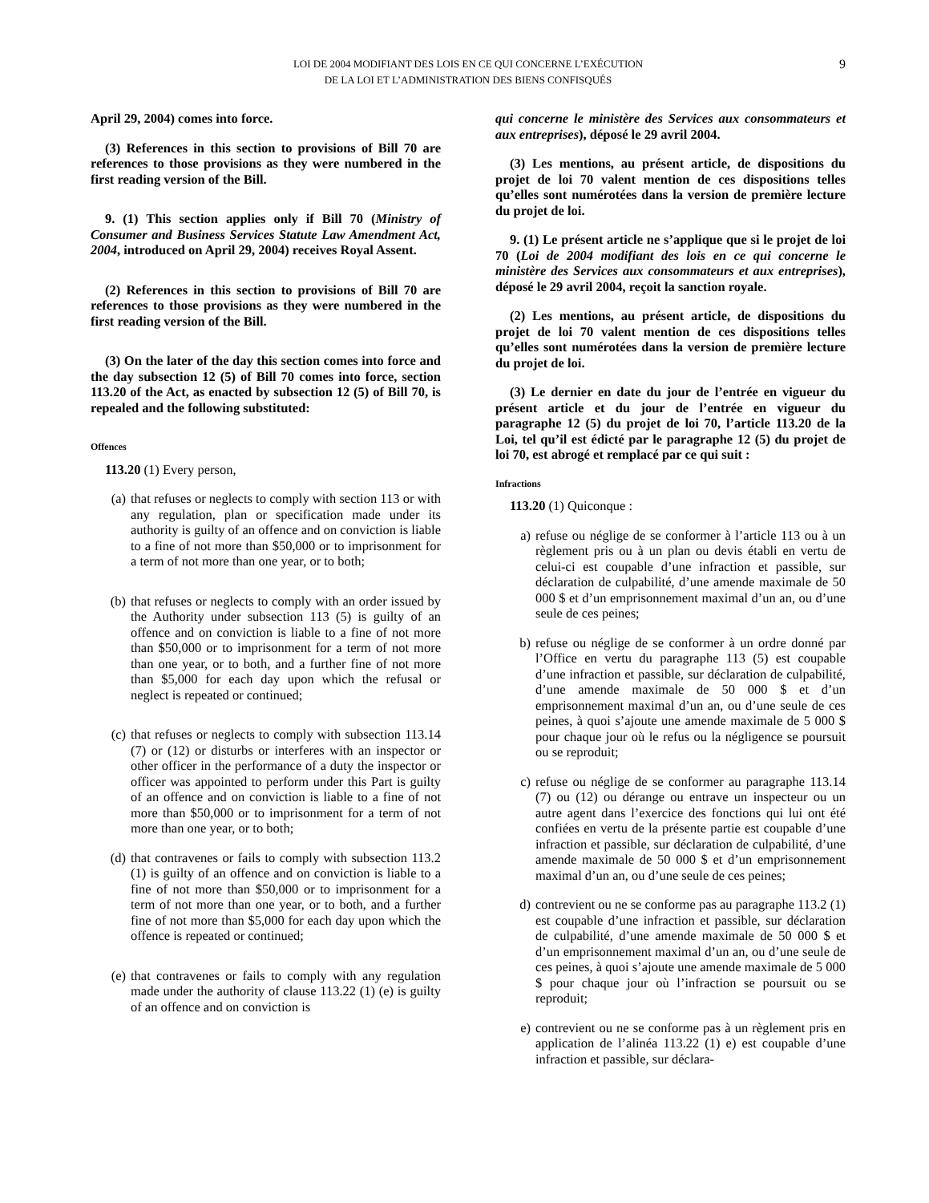LOI DE 2004 MODIFIANT DES LOIS EN CE QUI CONCERNE L’EXÉCUTION
DE LA LOI ET L’ADMINISTRATION DES BIENS CONFISQUÉS
9
April 29, 2004) comes into force.
(3) References in this section to provisions of Bill 70 are references to those provisions as they were numbered in the first reading version of the Bill.
9. (1) This section applies only if Bill 70 (Ministry of Consumer and Business Services Statute Law Amendment Act, 2004, introduced on April 29, 2004) receives Royal Assent.
(2) References in this section to provisions of Bill 70 are references to those provisions as they were numbered in the first reading version of the Bill.
(3) On the later of the day this section comes into force and the day subsection 12 (5) of Bill 70 comes into force, section 113.20 of the Act, as enacted by subsection 12 (5) of Bill 70, is repealed and the following substituted:
Offences
113.20 (1) Every person,
(a) that refuses or neglects to comply with section 113 or with any regulation, plan or specification made under its authority is guilty of an offence and on conviction is liable to a fine of not more than $50,000 or to imprisonment for a term of not more than one year, or to both;
(b) that refuses or neglects to comply with an order issued by the Authority under subsection 113 (5) is guilty of an offence and on conviction is liable to a fine of not more than $50,000 or to imprisonment for a term of not more than one year, or to both, and a further fine of not more than $5,000 for each day upon which the refusal or neglect is repeated or continued;
(c) that refuses or neglects to comply with subsection 113.14 (7) or (12) or disturbs or interferes with an inspector or other officer in the performance of a duty the inspector or officer was appointed to perform under this Part is guilty of an offence and on conviction is liable to a fine of not more than $50,000 or to imprisonment for a term of not more than one year, or to both;
(d) that contravenes or fails to comply with subsection 113.2 (1) is guilty of an offence and on conviction is liable to a fine of not more than $50,000 or to imprisonment for a term of not more than one year, or to both, and a further fine of not more than $5,000 for each day upon which the offence is repeated or continued;
(e) that contravenes or fails to comply with any regulation made under the authority of clause 113.22 (1) (e) is guilty of an offence and on conviction is
qui concerne le ministère des Services aux consommateurs et aux entreprises), déposé le 29 avril 2004.
(3) Les mentions, au présent article, de dispositions du projet de loi 70 valent mention de ces dispositions telles qu’elles sont numérotées dans la version de première lecture du projet de loi.
9. (1) Le présent article ne s’applique que si le projet de loi 70 (Loi de 2004 modifiant des lois en ce qui concerne le ministère des Services aux consommateurs et aux entreprises), déposé le 29 avril 2004, reçoit la sanction royale.
(2) Les mentions, au présent article, de dispositions du projet de loi 70 valent mention de ces dispositions telles qu’elles sont numérotées dans la version de première lecture du projet de loi.
(3) Le dernier en date du jour de l’entrée en vigueur du présent article et du jour de l’entrée en vigueur du paragraphe 12 (5) du projet de loi 70, l’article 113.20 de la Loi, tel qu’il est édicté par le paragraphe 12 (5) du projet de loi 70, est abrogé et remplacé par ce qui suit :
Infractions
113.20 (1) Quiconque :
a) refuse ou néglige de se conformer à l’article 113 ou à un règlement pris ou à un plan ou devis établi en vertu de celui-ci est coupable d’une infraction et passible, sur déclaration de culpabilité, d’une amende maximale de 50 000 $ et d’un emprisonnement maximal d’un an, ou d’une seule de ces peines;
b) refuse ou néglige de se conformer à un ordre donné par l’Office en vertu du paragraphe 113 (5) est coupable d’une infraction et passible, sur déclaration de culpabilité, d’une amende maximale de 50 000 $ et d’un emprisonnement maximal d’un an, ou d’une seule de ces peines, à quoi s’ajoute une amende maximale de 5 000 $ pour chaque jour où le refus ou la négligence se poursuit ou se reproduit;
c) refuse ou néglige de se conformer au paragraphe 113.14 (7) ou (12) ou dérange ou entrave un inspecteur ou un autre agent dans l’exercice des fonctions qui lui ont été confiées en vertu de la présente partie est coupable d’une infraction et passible, sur déclaration de culpabilité, d’une amende maximale de 50 000 $ et d’un emprisonnement maximal d’un an, ou d’une seule de ces peines;
d) contrevient ou ne se conforme pas au paragraphe 113.2 (1) est coupable d’une infraction et passible, sur déclaration de culpabilité, d’une amende maximale de 50 000 $ et d’un emprisonnement maximal d’un an, ou d’une seule de ces peines, à quoi s’ajoute une amende maximale de 5 000 $ pour chaque jour où l’infraction se poursuit ou se reproduit;
e) contrevient ou ne se conforme pas à un règlement pris en application de l’alinéa 113.22 (1) e) est coupable d’une infraction et passible, sur déclara-